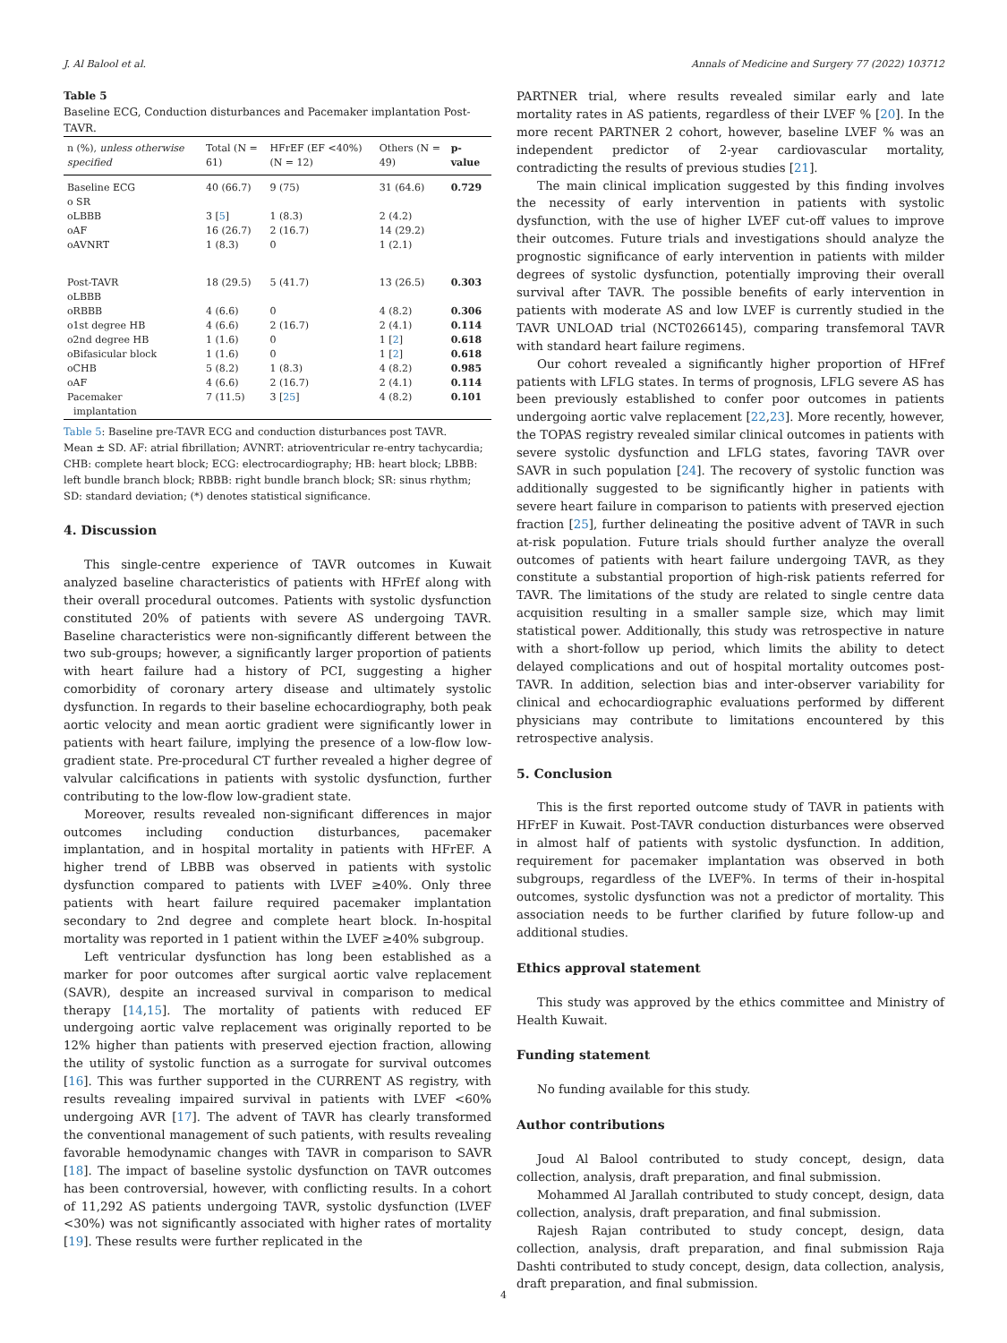J. Al Balool et al. Annals of Medicine and Surgery 77 (2022) 103712
Table 5
Baseline ECG, Conduction disturbances and Pacemaker implantation Post-TAVR.
| n (%), unless otherwise specified | Total (N = 61) | HFrEF (EF <40%) (N = 12) | Others (N = 49) | p-value |
| --- | --- | --- | --- | --- |
| Baseline ECG o SR | 40 (66.7) | 9 (75) | 31 (64.6) | 0.729 |
| oLBBB | 3 [ 5 ] | 1 (8.3) | 2 (4.2) | |
| oAF | 16 (26.7) | 2 (16.7) | 14 (29.2) | |
| oAVNRT | 1 (8.3) | 0 | 1 (2.1) | |
| Post-TAVR oLBBB | 18 (29.5) | 5 (41.7) | 13 (26.5) | 0.303 |
| oRBBB | 4 (6.6) | 0 | 4 (8.2) | 0.306 |
| o1st degree HB | 4 (6.6) | 2 (16.7) | 2 (4.1) | 0.114 |
| o2nd degree HB | 1 (1.6) | 0 | 1 [ 2 ] | 0.618 |
| oBifasicular block | 1 (1.6) | 0 | 1 [ 2 ] | 0.618 |
| oCHB | 5 (8.2) | 1 (8.3) | 4 (8.2) | 0.985 |
| oAF | 4 (6.6) | 2 (16.7) | 2 (4.1) | 0.114 |
| Pacemaker implantation | 7 (11.5) | 3 [ 25 ] | 4 (8.2) | 0.101 |
Table 5: Baseline pre-TAVR ECG and conduction disturbances post TAVR.
Mean ± SD. AF: atrial fibrillation; AVNRT: atrioventricular re-entry tachycardia; CHB: complete heart block; ECG: electrocardiography; HB: heart block; LBBB: left bundle branch block; RBBB: right bundle branch block; SR: sinus rhythm; SD: standard deviation; (*) denotes statistical significance.
4. Discussion
This single-centre experience of TAVR outcomes in Kuwait analyzed baseline characteristics of patients with HFrEf along with their overall procedural outcomes. Patients with systolic dysfunction constituted 20% of patients with severe AS undergoing TAVR. Baseline characteristics were non-significantly different between the two sub-groups; however, a significantly larger proportion of patients with heart failure had a history of PCI, suggesting a higher comorbidity of coronary artery disease and ultimately systolic dysfunction. In regards to their baseline echocardiography, both peak aortic velocity and mean aortic gradient were significantly lower in patients with heart failure, implying the presence of a low-flow low-gradient state. Pre-procedural CT further revealed a higher degree of valvular calcifications in patients with systolic dysfunction, further contributing to the low-flow low-gradient state.
Moreover, results revealed non-significant differences in major outcomes including conduction disturbances, pacemaker implantation, and in hospital mortality in patients with HFrEF. A higher trend of LBBB was observed in patients with systolic dysfunction compared to patients with LVEF ≥40%. Only three patients with heart failure required pacemaker implantation secondary to 2nd degree and complete heart block. In-hospital mortality was reported in 1 patient within the LVEF ≥40% subgroup.
Left ventricular dysfunction has long been established as a marker for poor outcomes after surgical aortic valve replacement (SAVR), despite an increased survival in comparison to medical therapy [14,15]. The mortality of patients with reduced EF undergoing aortic valve replacement was originally reported to be 12% higher than patients with preserved ejection fraction, allowing the utility of systolic function as a surrogate for survival outcomes [16]. This was further supported in the CURRENT AS registry, with results revealing impaired survival in patients with LVEF <60% undergoing AVR [17]. The advent of TAVR has clearly transformed the conventional management of such patients, with results revealing favorable hemodynamic changes with TAVR in comparison to SAVR [18]. The impact of baseline systolic dysfunction on TAVR outcomes has been controversial, however, with conflicting results. In a cohort of 11,292 AS patients undergoing TAVR, systolic dysfunction (LVEF <30%) was not significantly associated with higher rates of mortality [19]. These results were further replicated in the
PARTNER trial, where results revealed similar early and late mortality rates in AS patients, regardless of their LVEF % [20]. In the more recent PARTNER 2 cohort, however, baseline LVEF % was an independent predictor of 2-year cardiovascular mortality, contradicting the results of previous studies [21].
The main clinical implication suggested by this finding involves the necessity of early intervention in patients with systolic dysfunction, with the use of higher LVEF cut-off values to improve their outcomes. Future trials and investigations should analyze the prognostic significance of early intervention in patients with milder degrees of systolic dysfunction, potentially improving their overall survival after TAVR. The possible benefits of early intervention in patients with moderate AS and low LVEF is currently studied in the TAVR UNLOAD trial (NCT0266145), comparing transfemoral TAVR with standard heart failure regimens.
Our cohort revealed a significantly higher proportion of HFref patients with LFLG states. In terms of prognosis, LFLG severe AS has been previously established to confer poor outcomes in patients undergoing aortic valve replacement [22,23]. More recently, however, the TOPAS registry revealed similar clinical outcomes in patients with severe systolic dysfunction and LFLG states, favoring TAVR over SAVR in such population [24]. The recovery of systolic function was additionally suggested to be significantly higher in patients with severe heart failure in comparison to patients with preserved ejection fraction [25], further delineating the positive advent of TAVR in such at-risk population. Future trials should further analyze the overall outcomes of patients with heart failure undergoing TAVR, as they constitute a substantial proportion of high-risk patients referred for TAVR. The limitations of the study are related to single centre data acquisition resulting in a smaller sample size, which may limit statistical power. Additionally, this study was retrospective in nature with a short-follow up period, which limits the ability to detect delayed complications and out of hospital mortality outcomes post-TAVR. In addition, selection bias and inter-observer variability for clinical and echocardiographic evaluations performed by different physicians may contribute to limitations encountered by this retrospective analysis.
5. Conclusion
This is the first reported outcome study of TAVR in patients with HFrEF in Kuwait. Post-TAVR conduction disturbances were observed in almost half of patients with systolic dysfunction. In addition, requirement for pacemaker implantation was observed in both subgroups, regardless of the LVEF%. In terms of their in-hospital outcomes, systolic dysfunction was not a predictor of mortality. This association needs to be further clarified by future follow-up and additional studies.
Ethics approval statement
This study was approved by the ethics committee and Ministry of Health Kuwait.
Funding statement
No funding available for this study.
Author contributions
Joud Al Balool contributed to study concept, design, data collection, analysis, draft preparation, and final submission.
Mohammed Al Jarallah contributed to study concept, design, data collection, analysis, draft preparation, and final submission.
Rajesh Rajan contributed to study concept, design, data collection, analysis, draft preparation, and final submission Raja Dashti contributed to study concept, design, data collection, analysis, draft preparation, and final submission.
4